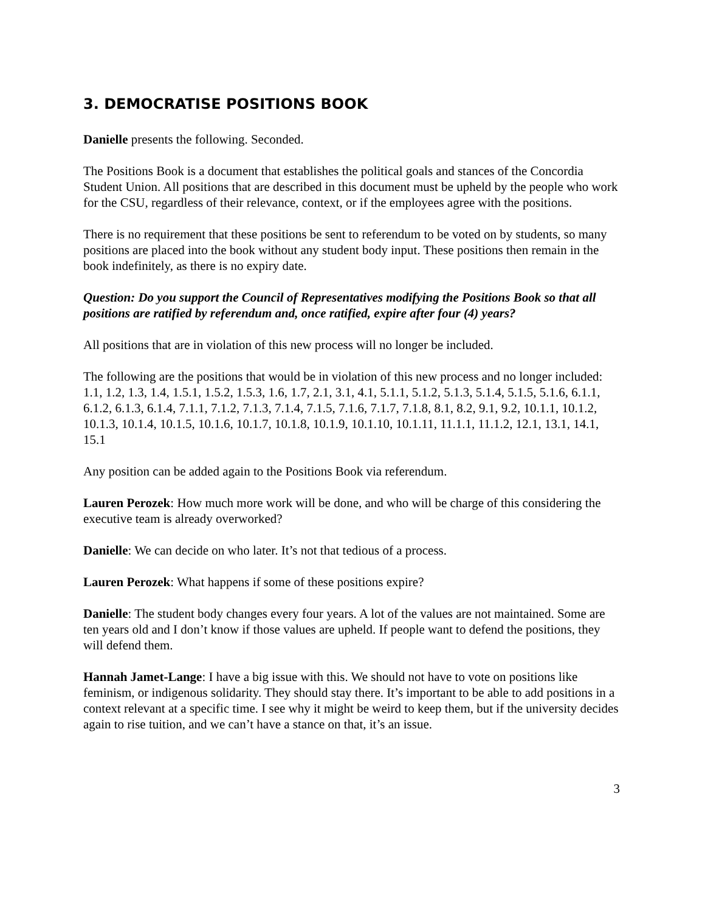3. DEMOCRATISE POSITIONS BOOK
Danielle presents the following. Seconded.
The Positions Book is a document that establishes the political goals and stances of the Concordia Student Union. All positions that are described in this document must be upheld by the people who work for the CSU, regardless of their relevance, context, or if the employees agree with the positions.
There is no requirement that these positions be sent to referendum to be voted on by students, so many positions are placed into the book without any student body input. These positions then remain in the book indefinitely, as there is no expiry date.
Question: Do you support the Council of Representatives modifying the Positions Book so that all positions are ratified by referendum and, once ratified, expire after four (4) years?
All positions that are in violation of this new process will no longer be included.
The following are the positions that would be in violation of this new process and no longer included: 1.1, 1.2, 1.3, 1.4, 1.5.1, 1.5.2, 1.5.3, 1.6, 1.7, 2.1, 3.1, 4.1, 5.1.1, 5.1.2, 5.1.3, 5.1.4, 5.1.5, 5.1.6, 6.1.1, 6.1.2, 6.1.3, 6.1.4, 7.1.1, 7.1.2, 7.1.3, 7.1.4, 7.1.5, 7.1.6, 7.1.7, 7.1.8, 8.1, 8.2, 9.1, 9.2, 10.1.1, 10.1.2, 10.1.3, 10.1.4, 10.1.5, 10.1.6, 10.1.7, 10.1.8, 10.1.9, 10.1.10, 10.1.11, 11.1.1, 11.1.2, 12.1, 13.1, 14.1, 15.1
Any position can be added again to the Positions Book via referendum.
Lauren Perozek: How much more work will be done, and who will be charge of this considering the
executive team is already overworked?
Danielle: We can decide on who later. It’s not that tedious of a process.
Lauren Perozek: What happens if some of these positions expire?
Danielle: The student body changes every four years. A lot of the values are not maintained. Some are ten years old and I don’t know if those values are upheld. If people want to defend the positions, they will defend them.
Hannah Jamet-Lange: I have a big issue with this. We should not have to vote on positions like feminism, or indigenous solidarity. They should stay there. It’s important to be able to add positions in a context relevant at a specific time. I see why it might be weird to keep them, but if the university decides again to rise tuition, and we can’t have a stance on that, it’s an issue.
3